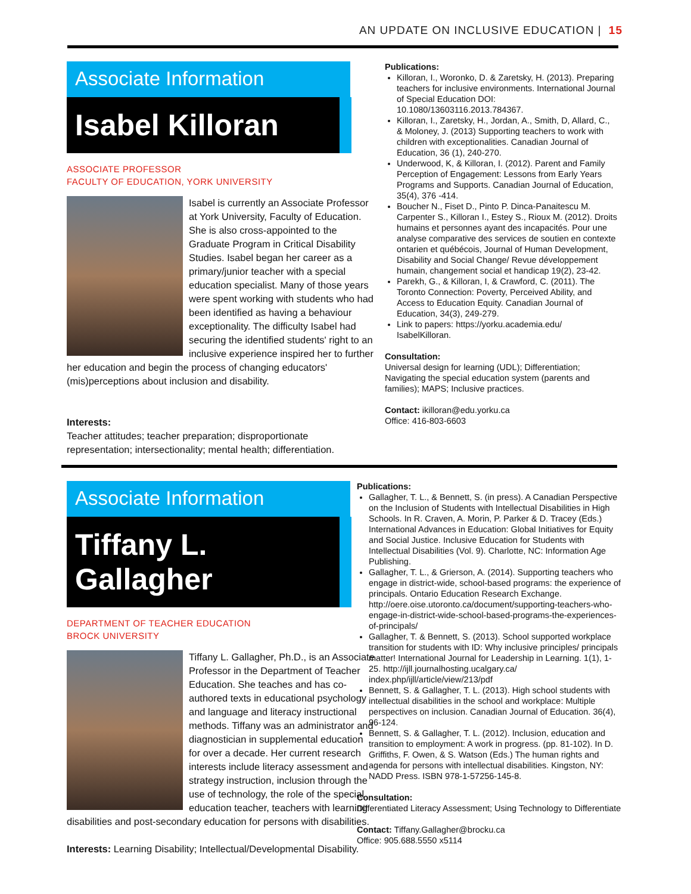AN UPDATE ON INCLUSIVE EDUCATION | 15
Associate Information
Isabel Killoran
ASSOCIATE PROFESSOR
FACULTY OF EDUCATION, YORK UNIVERSITY
Isabel is currently an Associate Professor at York University, Faculty of Education. She is also cross-appointed to the Graduate Program in Critical Disability Studies. Isabel began her career as a primary/junior teacher with a special education specialist. Many of those years were spent working with students who had been identified as having a behaviour exceptionality. The difficulty Isabel had securing the identified students' right to an inclusive experience inspired her to further her education and begin the process of changing educators' (mis)perceptions about inclusion and disability.
Interests:
Teacher attitudes; teacher preparation; disproportionate representation; intersectionality; mental health; differentiation.
Publications:
Killoran, I., Woronko, D. & Zaretsky, H. (2013). Preparing teachers for inclusive environments. International Journal of Special Education DOI: 10.1080/13603116.2013.784367.
Killoran, I., Zaretsky, H., Jordan, A., Smith, D, Allard, C., & Moloney, J. (2013) Supporting teachers to work with children with exceptionalities. Canadian Journal of Education, 36 (1), 240-270.
Underwood, K, & Killoran, I. (2012). Parent and Family Perception of Engagement: Lessons from Early Years Programs and Supports. Canadian Journal of Education, 35(4), 376 -414.
Boucher N., Fiset D., Pinto P. Dinca-Panaitescu M. Carpenter S., Killoran I., Estey S., Rioux M. (2012). Droits humains et personnes ayant des incapacités. Pour une analyse comparative des services de soutien en contexte ontarien et québécois, Journal of Human Development, Disability and Social Change/ Revue développement humain, changement social et handicap 19(2), 23-42.
Parekh, G., & Killoran, I, & Crawford, C. (2011). The Toronto Connection: Poverty, Perceived Ability, and Access to Education Equity. Canadian Journal of Education, 34(3), 249-279.
Link to papers: https://yorku.academia.edu/ IsabelKilloran.
Consultation:
Universal design for learning (UDL); Differentiation; Navigating the special education system (parents and families); MAPS; Inclusive practices.
Contact: ikilloran@edu.yorku.ca
Office: 416-803-6603
Associate Information
Tiffany L. Gallagher
DEPARTMENT OF TEACHER EDUCATION
BROCK UNIVERSITY
Tiffany L. Gallagher, Ph.D., is an Associate Professor in the Department of Teacher Education. She teaches and has co-authored texts in educational psychology and language and literacy instructional methods. Tiffany was an administrator and diagnostician in supplemental education for over a decade. Her current research interests include literacy assessment and strategy instruction, inclusion through the use of technology, the role of the special education teacher, teachers with learning disabilities and post-secondary education for persons with disabilities.
Interests: Learning Disability; Intellectual/Developmental Disability.
Publications:
Gallagher, T. L., & Bennett, S. (in press). A Canadian Perspective on the Inclusion of Students with Intellectual Disabilities in High Schools. In R. Craven, A. Morin, P. Parker & D. Tracey (Eds.) International Advances in Education: Global Initiatives for Equity and Social Justice. Inclusive Education for Students with Intellectual Disabilities (Vol. 9). Charlotte, NC: Information Age Publishing.
Gallagher, T. L., & Grierson, A. (2014). Supporting teachers who engage in district-wide, school-based programs: the experience of principals. Ontario Education Research Exchange. http://oere.oise.utoronto.ca/document/supporting-teachers-who-engage-in-district-wide-school-based-programs-the-experiences-of-principals/
Gallagher, T. & Bennett, S. (2013). School supported workplace transition for students with ID: Why inclusive principles/ principals matter! International Journal for Leadership in Learning. 1(1), 1-25. http://ijll.journalhosting.ucalgary.ca/ index.php/ijll/article/view/213/pdf
Bennett, S. & Gallagher, T. L. (2013). High school students with intellectual disabilities in the school and workplace: Multiple perspectives on inclusion. Canadian Journal of Education. 36(4), 96-124.
Bennett, S. & Gallagher, T. L. (2012). Inclusion, education and transition to employment: A work in progress. (pp. 81-102). In D. Griffiths, F. Owen, & S. Watson (Eds.) The human rights and agenda for persons with intellectual disabilities. Kingston, NY: NADD Press. ISBN 978-1-57256-145-8.
Consultation:
Differentiated Literacy Assessment; Using Technology to Differentiate
Contact: Tiffany.Gallagher@brocku.ca
Office: 905.688.5550 x5114